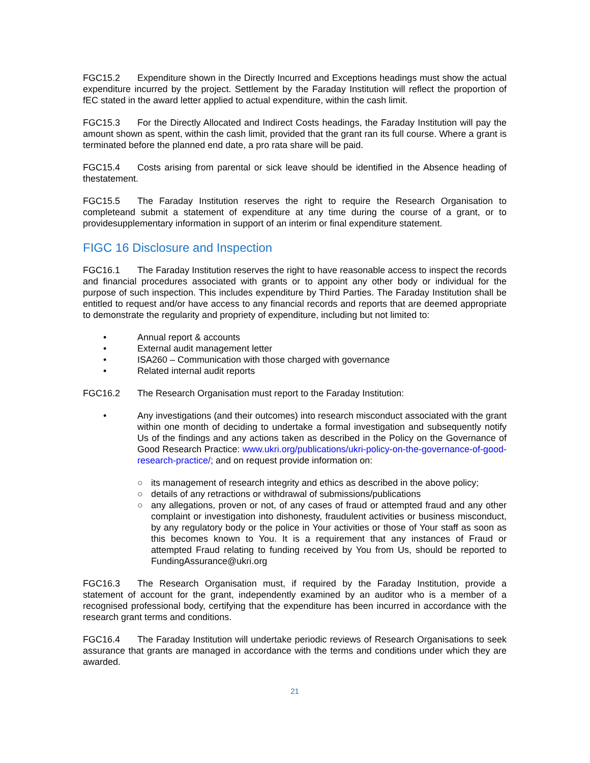FGC15.2 Expenditure shown in the Directly Incurred and Exceptions headings must show the actual expenditure incurred by the project. Settlement by the Faraday Institution will reflect the proportion of fEC stated in the award letter applied to actual expenditure, within the cash limit.
FGC15.3 For the Directly Allocated and Indirect Costs headings, the Faraday Institution will pay the amount shown as spent, within the cash limit, provided that the grant ran its full course. Where a grant is terminated before the planned end date, a pro rata share will be paid.
FGC15.4 Costs arising from parental or sick leave should be identified in the Absence heading of thestatement.
FGC15.5 The Faraday Institution reserves the right to require the Research Organisation to completeand submit a statement of expenditure at any time during the course of a grant, or to providesupplementary information in support of an interim or final expenditure statement.
FIGC 16 Disclosure and Inspection
FGC16.1 The Faraday Institution reserves the right to have reasonable access to inspect the records and financial procedures associated with grants or to appoint any other body or individual for the purpose of such inspection. This includes expenditure by Third Parties. The Faraday Institution shall be entitled to request and/or have access to any financial records and reports that are deemed appropriate to demonstrate the regularity and propriety of expenditure, including but not limited to:
• Annual report & accounts
• External audit management letter
• ISA260 – Communication with those charged with governance
• Related internal audit reports
FGC16.2 The Research Organisation must report to the Faraday Institution:
• Any investigations (and their outcomes) into research misconduct associated with the grant within one month of deciding to undertake a formal investigation and subsequently notify Us of the findings and any actions taken as described in the Policy on the Governance of Good Research Practice: www.ukri.org/publications/ukri-policy-on-the-governance-of-good-research-practice/; and on request provide information on:
○ its management of research integrity and ethics as described in the above policy;
○ details of any retractions or withdrawal of submissions/publications
○ any allegations, proven or not, of any cases of fraud or attempted fraud and any other complaint or investigation into dishonesty, fraudulent activities or business misconduct, by any regulatory body or the police in Your activities or those of Your staff as soon as this becomes known to You. It is a requirement that any instances of Fraud or attempted Fraud relating to funding received by You from Us, should be reported to FundingAssurance@ukri.org
FGC16.3 The Research Organisation must, if required by the Faraday Institution, provide a statement of account for the grant, independently examined by an auditor who is a member of a recognised professional body, certifying that the expenditure has been incurred in accordance with the research grant terms and conditions.
FGC16.4 The Faraday Institution will undertake periodic reviews of Research Organisations to seek assurance that grants are managed in accordance with the terms and conditions under which they are awarded.
21